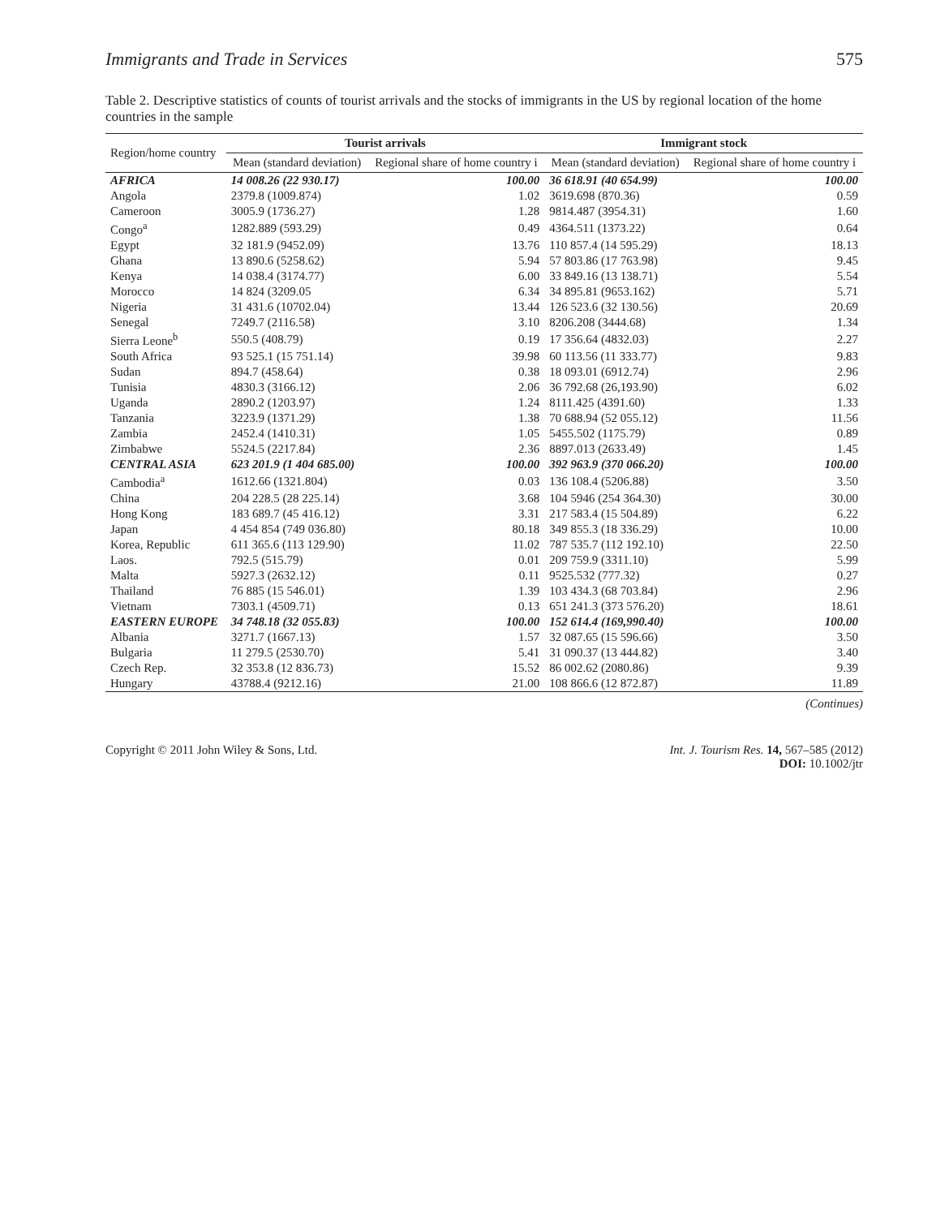Immigrants and Trade in Services 575
Table 2. Descriptive statistics of counts of tourist arrivals and the stocks of immigrants in the US by regional location of the home countries in the sample
| Region/home country | Tourist arrivals | | Immigrant stock | |
| --- | --- | --- | --- | --- |
| | Mean (standard deviation) | Regional share of home country i | Mean (standard deviation) | Regional share of home country i |
| AFRICA | 14 008.26 (22 930.17) | 100.00 | 36 618.91 (40 654.99) | 100.00 |
| Angola | 2379.8 (1009.874) | 1.02 | 3619.698 (870.36) | 0.59 |
| Cameroon | 3005.9 (1736.27) | 1.28 | 9814.487 (3954.31) | 1.60 |
| Congo<sup>a</sup> | 1282.889 (593.29) | 0.49 | 4364.511 (1373.22) | 0.64 |
| Egypt | 32 181.9 (9452.09) | 13.76 | 110 857.4 (14 595.29) | 18.13 |
| Ghana | 13 890.6 (5258.62) | 5.94 | 57 803.86 (17 763.98) | 9.45 |
| Kenya | 14 038.4 (3174.77) | 6.00 | 33 849.16 (13 138.71) | 5.54 |
| Morocco | 14 824 (3209.05 | 6.34 | 34 895.81 (9653.162) | 5.71 |
| Nigeria | 31 431.6 (10702.04) | 13.44 | 126 523.6 (32 130.56) | 20.69 |
| Senegal | 7249.7 (2116.58) | 3.10 | 8206.208 (3444.68) | 1.34 |
| Sierra Leone<sup>b</sup> | 550.5 (408.79) | 0.19 | 17 356.64 (4832.03) | 2.27 |
| South Africa | 93 525.1 (15 751.14) | 39.98 | 60 113.56 (11 333.77) | 9.83 |
| Sudan | 894.7 (458.64) | 0.38 | 18 093.01 (6912.74) | 2.96 |
| Tunisia | 4830.3 (3166.12) | 2.06 | 36 792.68 (26,193.90) | 6.02 |
| Uganda | 2890.2 (1203.97) | 1.24 | 8111.425 (4391.60) | 1.33 |
| Tanzania | 3223.9 (1371.29) | 1.38 | 70 688.94 (52 055.12) | 11.56 |
| Zambia | 2452.4 (1410.31) | 1.05 | 5455.502 (1175.79) | 0.89 |
| Zimbabwe | 5524.5 (2217.84) | 2.36 | 8897.013 (2633.49) | 1.45 |
| CENTRAL ASIA | 623 201.9 (1 404 685.00) | 100.00 | 392 963.9 (370 066.20) | 100.00 |
| Cambodia<sup>a</sup> | 1612.66 (1321.804) | 0.03 | 136 108.4 (5206.88) | 3.50 |
| China | 204 228.5 (28 225.14) | 3.68 | 104 5946 (254 364.30) | 30.00 |
| Hong Kong | 183 689.7 (45 416.12) | 3.31 | 217 583.4 (15 504.89) | 6.22 |
| Japan | 4 454 854 (749 036.80) | 80.18 | 349 855.3 (18 336.29) | 10.00 |
| Korea, Republic | 611 365.6 (113 129.90) | 11.02 | 787 535.7 (112 192.10) | 22.50 |
| Laos. | 792.5 (515.79) | 0.01 | 209 759.9 (3311.10) | 5.99 |
| Malta | 5927.3 (2632.12) | 0.11 | 9525.532 (777.32) | 0.27 |
| Thailand | 76 885 (15 546.01) | 1.39 | 103 434.3 (68 703.84) | 2.96 |
| Vietnam | 7303.1 (4509.71) | 0.13 | 651 241.3 (373 576.20) | 18.61 |
| EASTERN EUROPE | 34 748.18 (32 055.83) | 100.00 | 152 614.4 (169,990.40) | 100.00 |
| Albania | 3271.7 (1667.13) | 1.57 | 32 087.65 (15 596.66) | 3.50 |
| Bulgaria | 11 279.5 (2530.70) | 5.41 | 31 090.37 (13 444.82) | 3.40 |
| Czech Rep. | 32 353.8 (12 836.73) | 15.52 | 86 002.62 (2080.86) | 9.39 |
| Hungary | 43788.4 (9212.16) | 21.00 | 108 866.6 (12 872.87) | 11.89 |
(Continues)
Copyright © 2011 John Wiley & Sons, Ltd. Int. J. Tourism Res. 14, 567–585 (2012)
DOI: 10.1002/jtr